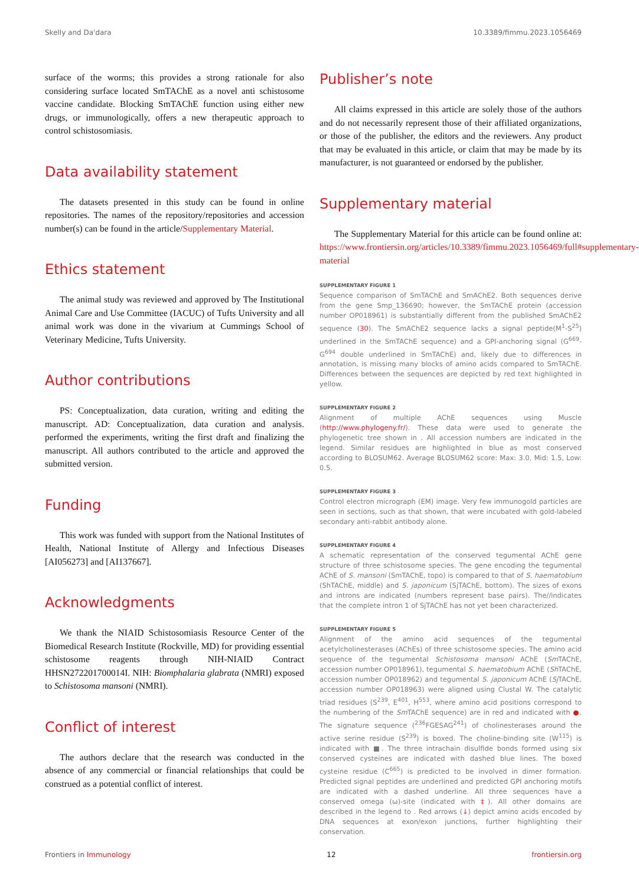Skelly and Da'dara 10.3389/fimmu.2023.1056469
surface of the worms; this provides a strong rationale for also considering surface located SmTAChE as a novel anti schistosome vaccine candidate. Blocking SmTAChE function using either new drugs, or immunologically, offers a new therapeutic approach to control schistosomiasis.
Data availability statement
The datasets presented in this study can be found in online repositories. The names of the repository/repositories and accession number(s) can be found in the article/Supplementary Material.
Ethics statement
The animal study was reviewed and approved by The Institutional Animal Care and Use Committee (IACUC) of Tufts University and all animal work was done in the vivarium at Cummings School of Veterinary Medicine, Tufts University.
Author contributions
PS: Conceptualization, data curation, writing and editing the manuscript. AD: Conceptualization, data curation and analysis. performed the experiments, writing the first draft and finalizing the manuscript. All authors contributed to the article and approved the submitted version.
Funding
This work was funded with support from the National Institutes of Health, National Institute of Allergy and Infectious Diseases [AI056273] and [AI137667].
Acknowledgments
We thank the NIAID Schistosomiasis Resource Center of the Biomedical Research Institute (Rockville, MD) for providing essential schistosome reagents through NIH-NIAID Contract HHSN272201700014I. NIH: Biomphalaria glabrata (NMRI) exposed to Schistosoma mansoni (NMRI).
Conflict of interest
The authors declare that the research was conducted in the absence of any commercial or financial relationships that could be construed as a potential conflict of interest.
Publisher’s note
All claims expressed in this article are solely those of the authors and do not necessarily represent those of their affiliated organizations, or those of the publisher, the editors and the reviewers. Any product that may be evaluated in this article, or claim that may be made by its manufacturer, is not guaranteed or endorsed by the publisher.
Supplementary material
The Supplementary Material for this article can be found online at: https://www.frontiersin.org/articles/10.3389/fimmu.2023.1056469/full#supplementary-material
SUPPLEMENTARY FIGURE 1
Sequence comparison of SmTAChE and SmAChE2. Both sequences derive from the gene Smp_136690; however, the SmTAChE protein (accession number OP018961) is substantially different from the published SmAChE2 sequence (30). The SmAChE2 sequence lacks a signal peptide(M<sup>1</sup>-S<sup>25</sup>) underlined in the SmTAChE sequence) and a GPI-anchoring signal (G<sup>669</sup>-G<sup>694</sup> double underlined in SmTAChE) and, likely due to differences in annotation, is missing many blocks of amino acids compared to SmTAChE. Differences between the sequences are depicted by red text highlighted in yellow.
SUPPLEMENTARY FIGURE 2
Alignment of multiple AChE sequences using Muscle (http://www.phylogeny.fr/). These data were used to generate the phylogenetic tree shown in . All accession numbers are indicated in the legend. Similar residues are highlighted in blue as most conserved according to BLOSUM62. Average BLOSUM62 score: Max: 3.0, Mid: 1.5, Low: 0.5.
SUPPLEMENTARY FIGURE 3
Control electron micrograph (EM) image. Very few immunogold particles are seen in sections, such as that shown, that were incubated with gold-labeled secondary anti-rabbit antibody alone.
SUPPLEMENTARY FIGURE 4
A schematic representation of the conserved tegumental AChE gene structure of three schistosome species. The gene encoding the tegumental AChE of S. mansoni (SmTAChE, topo) is compared to that of S. haematobium (ShTAChE, middle) and S. japonicum (SjTAChE, bottom). The sizes of exons and introns are indicated (numbers represent base pairs). The//indicates that the complete intron 1 of SjTAChE has not yet been characterized.
SUPPLEMENTARY FIGURE 5
Alignment of the amino acid sequences of the tegumental acetylcholinesterases (AChEs) of three schistosome species. The amino acid sequence of the tegumental Schistosoma mansoni AChE (Sm TAChE, accession number OP018961), tegumental S. haematobium AChE (Sh TAChE, accession number OP018962) and tegumental S. japonicum AChE (Sj TAChE, accession number OP018963) were aligned using Clustal W. The catalytic triad residues (S<sup>239</sup>, E<sup>401</sup>, H<sup>553</sup>, where amino acid positions correspond to the numbering of the Sm TAChE sequence) are in red and indicated with ●. The signature sequence (<sup>236</sup>FGESAG<sup>241</sup>) of cholinesterases around the active serine residue (S<sup>239</sup>) is boxed. The choline-binding site (W<sup>115</sup>) is indicated with ■. The three intrachain disulfide bonds formed using six conserved cysteines are indicated with dashed blue lines. The boxed cysteine residue (C<sup>665</sup>) is predicted to be involved in dimer formation. Predicted signal peptides are underlined and predicted GPI anchoring motifs are indicated with a dashed underline. All three sequences have a conserved omega (ω)-site (indicated with ‡). All other domains are described in the legend to . Red arrows (↓) depict amino acids encoded by DNA sequences at exon/exon junctions, further highlighting their conservation.
Frontiers in Immunology 12 frontiersin.org